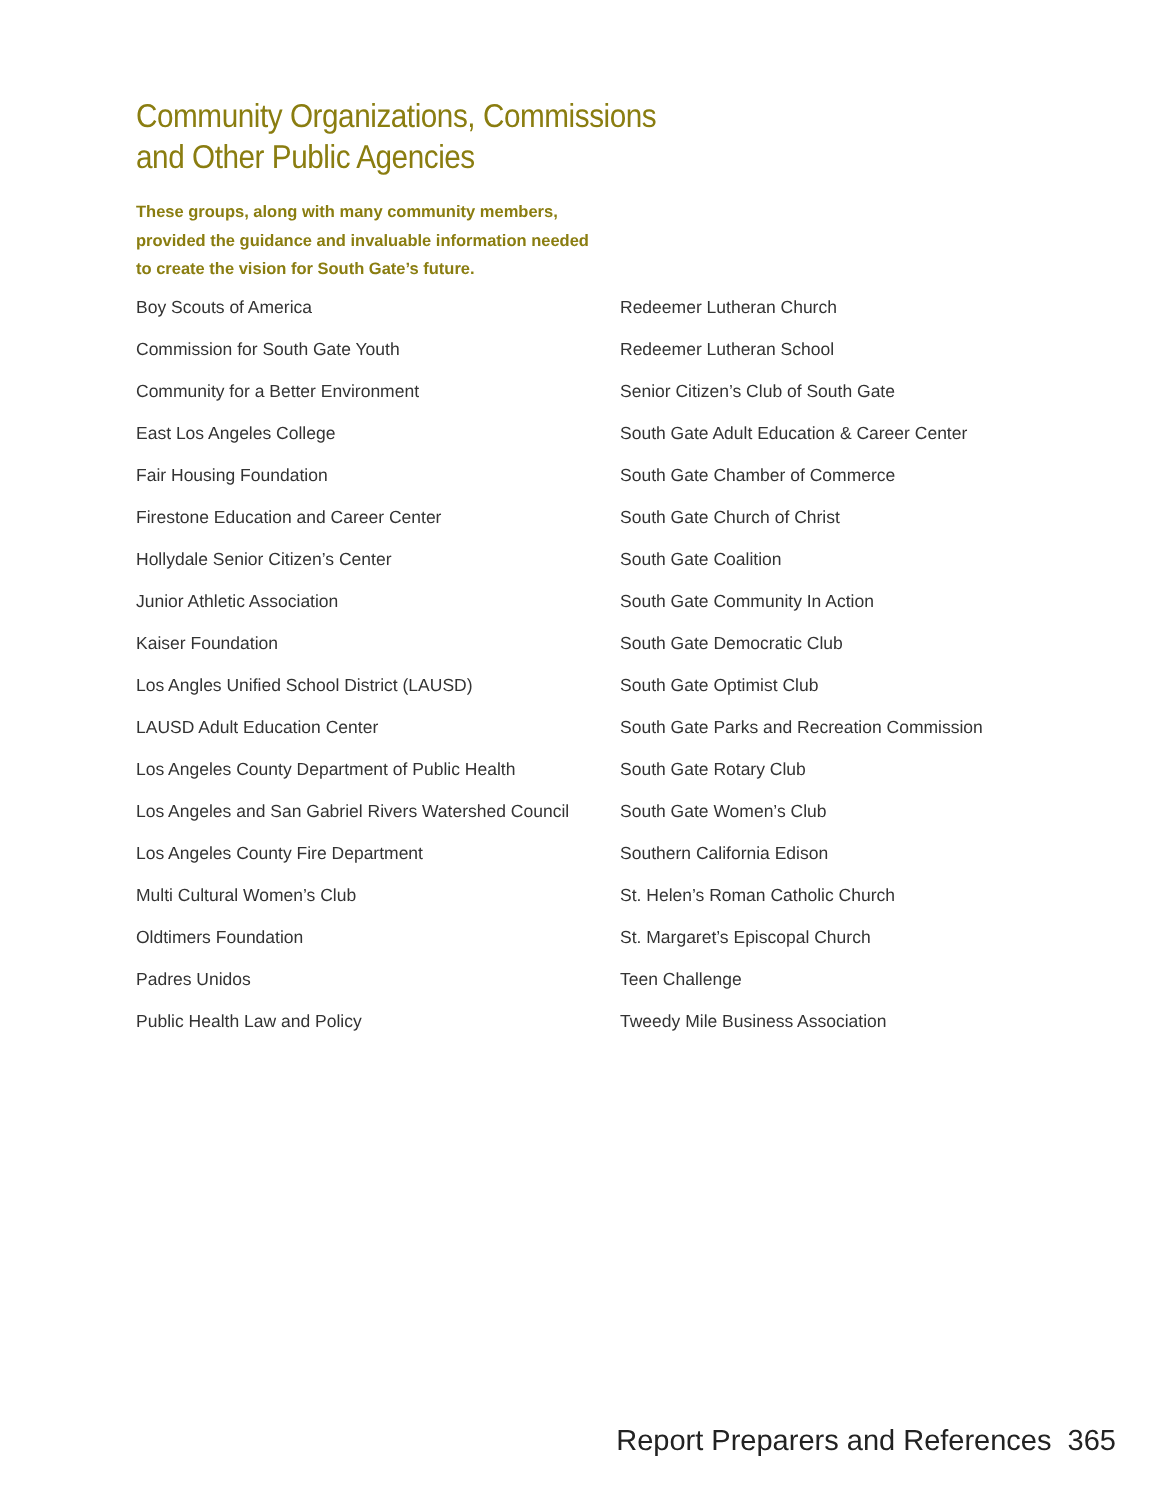Community Organizations, Commissions
and Other Public Agencies
These groups, along with many community members, provided the guidance and invaluable information needed to create the vision for South Gate’s future.
Boy Scouts of America
Commission for South Gate Youth
Community for a Better Environment
East Los Angeles College
Fair Housing Foundation
Firestone Education and Career Center
Hollydale Senior Citizen’s Center
Junior Athletic Association
Kaiser Foundation
Los Angles Unified School District (LAUSD)
LAUSD Adult Education Center
Los Angeles County Department of Public Health
Los Angeles and San Gabriel Rivers Watershed Council
Los Angeles County Fire Department
Multi Cultural Women’s Club
Oldtimers Foundation
Padres Unidos
Public Health Law and Policy
Redeemer Lutheran Church
Redeemer Lutheran School
Senior Citizen’s Club of South Gate
South Gate Adult Education & Career Center
South Gate Chamber of Commerce
South Gate Church of Christ
South Gate Coalition
South Gate Community In Action
South Gate Democratic Club
South Gate Optimist Club
South Gate Parks and Recreation Commission
South Gate Rotary Club
South Gate Women’s Club
Southern California Edison
St. Helen’s Roman Catholic Church
St. Margaret’s Episcopal Church
Teen Challenge
Tweedy Mile Business Association
Report Preparers and References 365